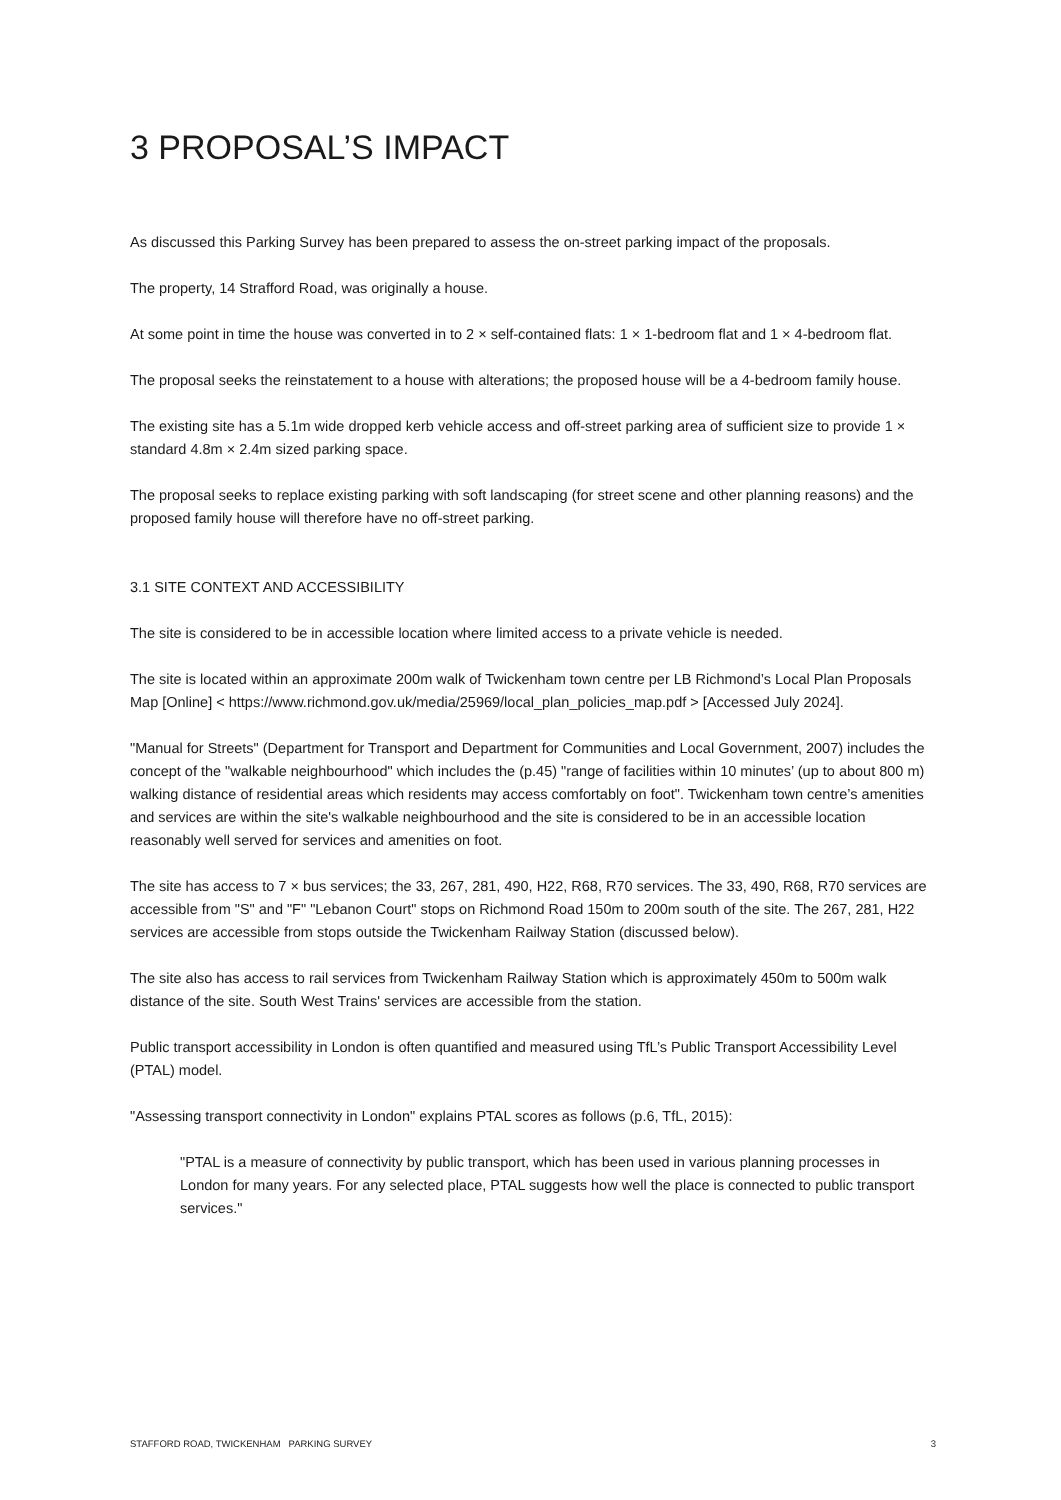3 PROPOSAL’S IMPACT
As discussed this Parking Survey has been prepared to assess the on-street parking impact of the proposals.
The property, 14 Strafford Road, was originally a house.
At some point in time the house was converted in to 2 × self-contained flats: 1 × 1-bedroom flat and 1 × 4-bedroom flat.
The proposal seeks the reinstatement to a house with alterations; the proposed house will be a 4-bedroom family house.
The existing site has a 5.1m wide dropped kerb vehicle access and off-street parking area of sufficient size to provide 1 × standard 4.8m × 2.4m sized parking space.
The proposal seeks to replace existing parking with soft landscaping (for street scene and other planning reasons) and the proposed family house will therefore have no off-street parking.
3.1 SITE CONTEXT AND ACCESSIBILITY
The site is considered to be in accessible location where limited access to a private vehicle is needed.
The site is located within an approximate 200m walk of Twickenham town centre per LB Richmond’s Local Plan Proposals Map [Online] < https://www.richmond.gov.uk/media/25969/local_plan_policies_map.pdf > [Accessed July 2024].
"Manual for Streets" (Department for Transport and Department for Communities and Local Government, 2007) includes the concept of the "walkable neighbourhood" which includes the (p.45) "range of facilities within 10 minutes’ (up to about 800 m) walking distance of residential areas which residents may access comfortably on foot". Twickenham town centre’s amenities and services are within the site's walkable neighbourhood and the site is considered to be in an accessible location reasonably well served for services and amenities on foot.
The site has access to 7 × bus services; the 33, 267, 281, 490, H22, R68, R70 services. The 33, 490, R68, R70 services are accessible from "S" and "F" "Lebanon Court" stops on Richmond Road 150m to 200m south of the site. The 267, 281, H22 services are accessible from stops outside the Twickenham Railway Station (discussed below).
The site also has access to rail services from Twickenham Railway Station which is approximately 450m to 500m walk distance of the site. South West Trains' services are accessible from the station.
Public transport accessibility in London is often quantified and measured using TfL’s Public Transport Accessibility Level (PTAL) model.
"Assessing transport connectivity in London" explains PTAL scores as follows (p.6, TfL, 2015):
"PTAL is a measure of connectivity by public transport, which has been used in various planning processes in London for many years. For any selected place, PTAL suggests how well the place is connected to public transport services."
STAFFORD ROAD, TWICKENHAM PARKING SURVEY 3